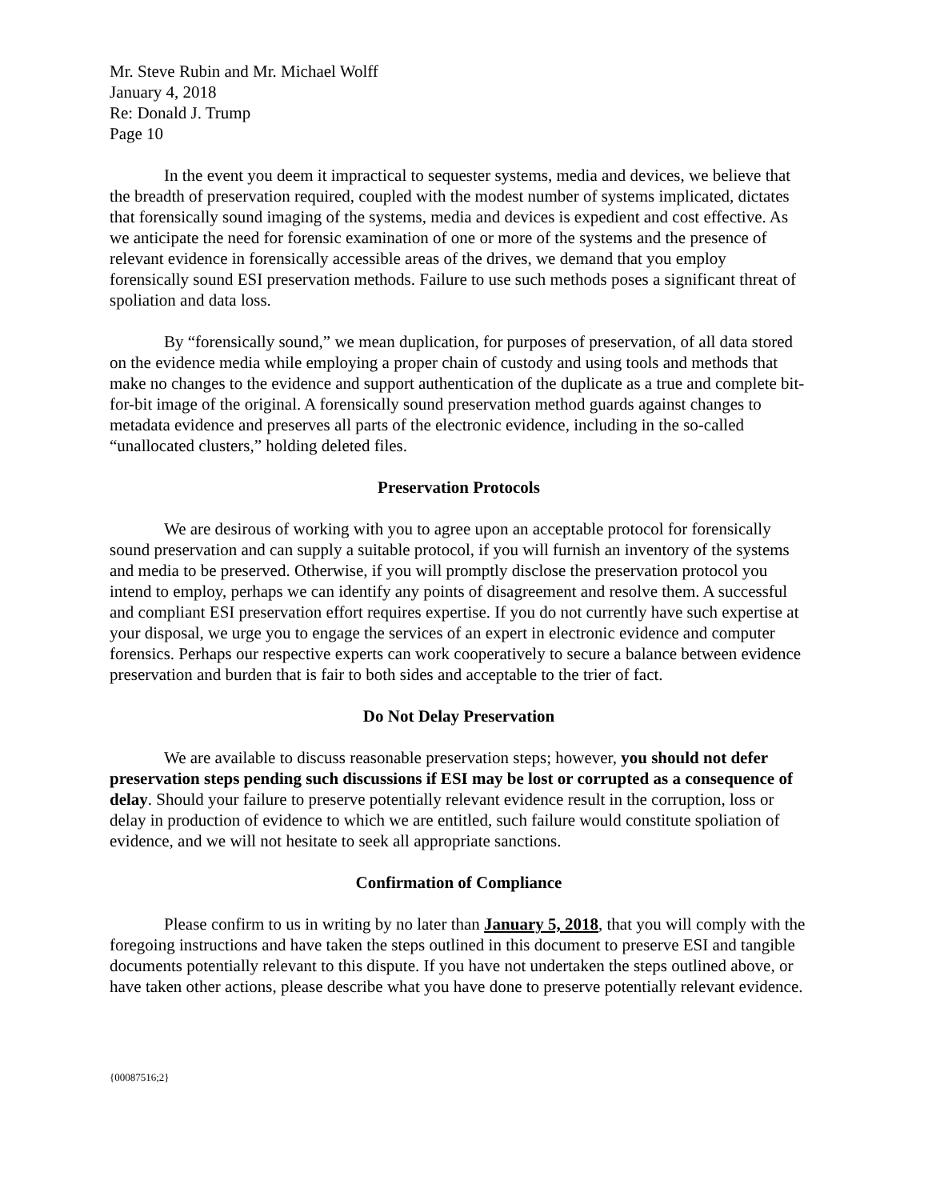Mr. Steve Rubin and Mr. Michael Wolff
January 4, 2018
Re: Donald J. Trump
Page 10
In the event you deem it impractical to sequester systems, media and devices, we believe that the breadth of preservation required, coupled with the modest number of systems implicated, dictates that forensically sound imaging of the systems, media and devices is expedient and cost effective. As we anticipate the need for forensic examination of one or more of the systems and the presence of relevant evidence in forensically accessible areas of the drives, we demand that you employ forensically sound ESI preservation methods. Failure to use such methods poses a significant threat of spoliation and data loss.
By “forensically sound,” we mean duplication, for purposes of preservation, of all data stored on the evidence media while employing a proper chain of custody and using tools and methods that make no changes to the evidence and support authentication of the duplicate as a true and complete bit-for-bit image of the original. A forensically sound preservation method guards against changes to metadata evidence and preserves all parts of the electronic evidence, including in the so-called “unallocated clusters,” holding deleted files.
Preservation Protocols
We are desirous of working with you to agree upon an acceptable protocol for forensically sound preservation and can supply a suitable protocol, if you will furnish an inventory of the systems and media to be preserved. Otherwise, if you will promptly disclose the preservation protocol you intend to employ, perhaps we can identify any points of disagreement and resolve them. A successful and compliant ESI preservation effort requires expertise. If you do not currently have such expertise at your disposal, we urge you to engage the services of an expert in electronic evidence and computer forensics. Perhaps our respective experts can work cooperatively to secure a balance between evidence preservation and burden that is fair to both sides and acceptable to the trier of fact.
Do Not Delay Preservation
We are available to discuss reasonable preservation steps; however, you should not defer preservation steps pending such discussions if ESI may be lost or corrupted as a consequence of delay. Should your failure to preserve potentially relevant evidence result in the corruption, loss or delay in production of evidence to which we are entitled, such failure would constitute spoliation of evidence, and we will not hesitate to seek all appropriate sanctions.
Confirmation of Compliance
Please confirm to us in writing by no later than January 5, 2018, that you will comply with the foregoing instructions and have taken the steps outlined in this document to preserve ESI and tangible documents potentially relevant to this dispute. If you have not undertaken the steps outlined above, or have taken other actions, please describe what you have done to preserve potentially relevant evidence.
{00087516;2}